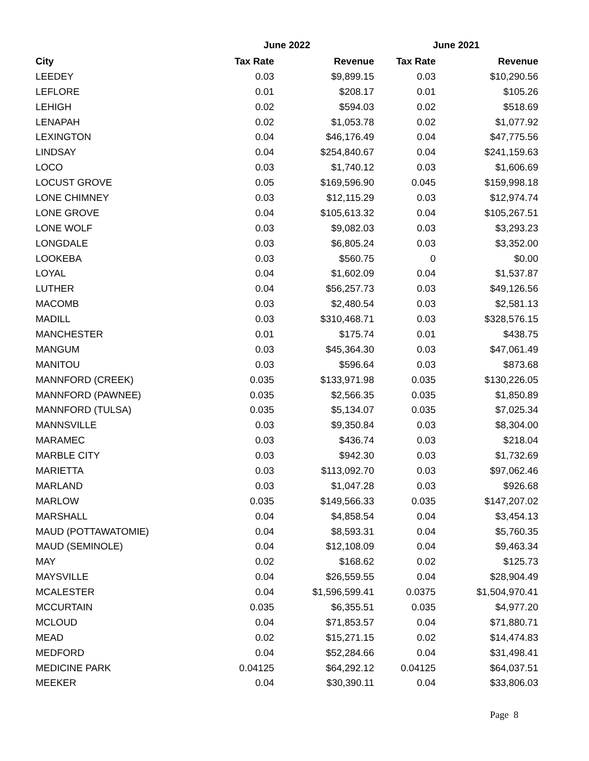| | June 2022 | | June 2021 | |
| --- | --- | --- | --- | --- |
| City | Tax Rate | Revenue | Tax Rate | Revenue |
| LEEDEY | 0.03 | $9,899.15 | 0.03 | $10,290.56 |
| LEFLORE | 0.01 | $208.17 | 0.01 | $105.26 |
| LEHIGH | 0.02 | $594.03 | 0.02 | $518.69 |
| LENAPAH | 0.02 | $1,053.78 | 0.02 | $1,077.92 |
| LEXINGTON | 0.04 | $46,176.49 | 0.04 | $47,775.56 |
| LINDSAY | 0.04 | $254,840.67 | 0.04 | $241,159.63 |
| LOCO | 0.03 | $1,740.12 | 0.03 | $1,606.69 |
| LOCUST GROVE | 0.05 | $169,596.90 | 0.045 | $159,998.18 |
| LONE CHIMNEY | 0.03 | $12,115.29 | 0.03 | $12,974.74 |
| LONE GROVE | 0.04 | $105,613.32 | 0.04 | $105,267.51 |
| LONE WOLF | 0.03 | $9,082.03 | 0.03 | $3,293.23 |
| LONGDALE | 0.03 | $6,805.24 | 0.03 | $3,352.00 |
| LOOKEBA | 0.03 | $560.75 | 0 | $0.00 |
| LOYAL | 0.04 | $1,602.09 | 0.04 | $1,537.87 |
| LUTHER | 0.04 | $56,257.73 | 0.03 | $49,126.56 |
| MACOMB | 0.03 | $2,480.54 | 0.03 | $2,581.13 |
| MADILL | 0.03 | $310,468.71 | 0.03 | $328,576.15 |
| MANCHESTER | 0.01 | $175.74 | 0.01 | $438.75 |
| MANGUM | 0.03 | $45,364.30 | 0.03 | $47,061.49 |
| MANITOU | 0.03 | $596.64 | 0.03 | $873.68 |
| MANNFORD (CREEK) | 0.035 | $133,971.98 | 0.035 | $130,226.05 |
| MANNFORD (PAWNEE) | 0.035 | $2,566.35 | 0.035 | $1,850.89 |
| MANNFORD (TULSA) | 0.035 | $5,134.07 | 0.035 | $7,025.34 |
| MANNSVILLE | 0.03 | $9,350.84 | 0.03 | $8,304.00 |
| MARAMEC | 0.03 | $436.74 | 0.03 | $218.04 |
| MARBLE CITY | 0.03 | $942.30 | 0.03 | $1,732.69 |
| MARIETTA | 0.03 | $113,092.70 | 0.03 | $97,062.46 |
| MARLAND | 0.03 | $1,047.28 | 0.03 | $926.68 |
| MARLOW | 0.035 | $149,566.33 | 0.035 | $147,207.02 |
| MARSHALL | 0.04 | $4,858.54 | 0.04 | $3,454.13 |
| MAUD (POTTAWATOMIE) | 0.04 | $8,593.31 | 0.04 | $5,760.35 |
| MAUD (SEMINOLE) | 0.04 | $12,108.09 | 0.04 | $9,463.34 |
| MAY | 0.02 | $168.62 | 0.02 | $125.73 |
| MAYSVILLE | 0.04 | $26,559.55 | 0.04 | $28,904.49 |
| MCALESTER | 0.04 | $1,596,599.41 | 0.0375 | $1,504,970.41 |
| MCCURTAIN | 0.035 | $6,355.51 | 0.035 | $4,977.20 |
| MCLOUD | 0.04 | $71,853.57 | 0.04 | $71,880.71 |
| MEAD | 0.02 | $15,271.15 | 0.02 | $14,474.83 |
| MEDFORD | 0.04 | $52,284.66 | 0.04 | $31,498.41 |
| MEDICINE PARK | 0.04125 | $64,292.12 | 0.04125 | $64,037.51 |
| MEEKER | 0.04 | $30,390.11 | 0.04 | $33,806.03 |
Page 8